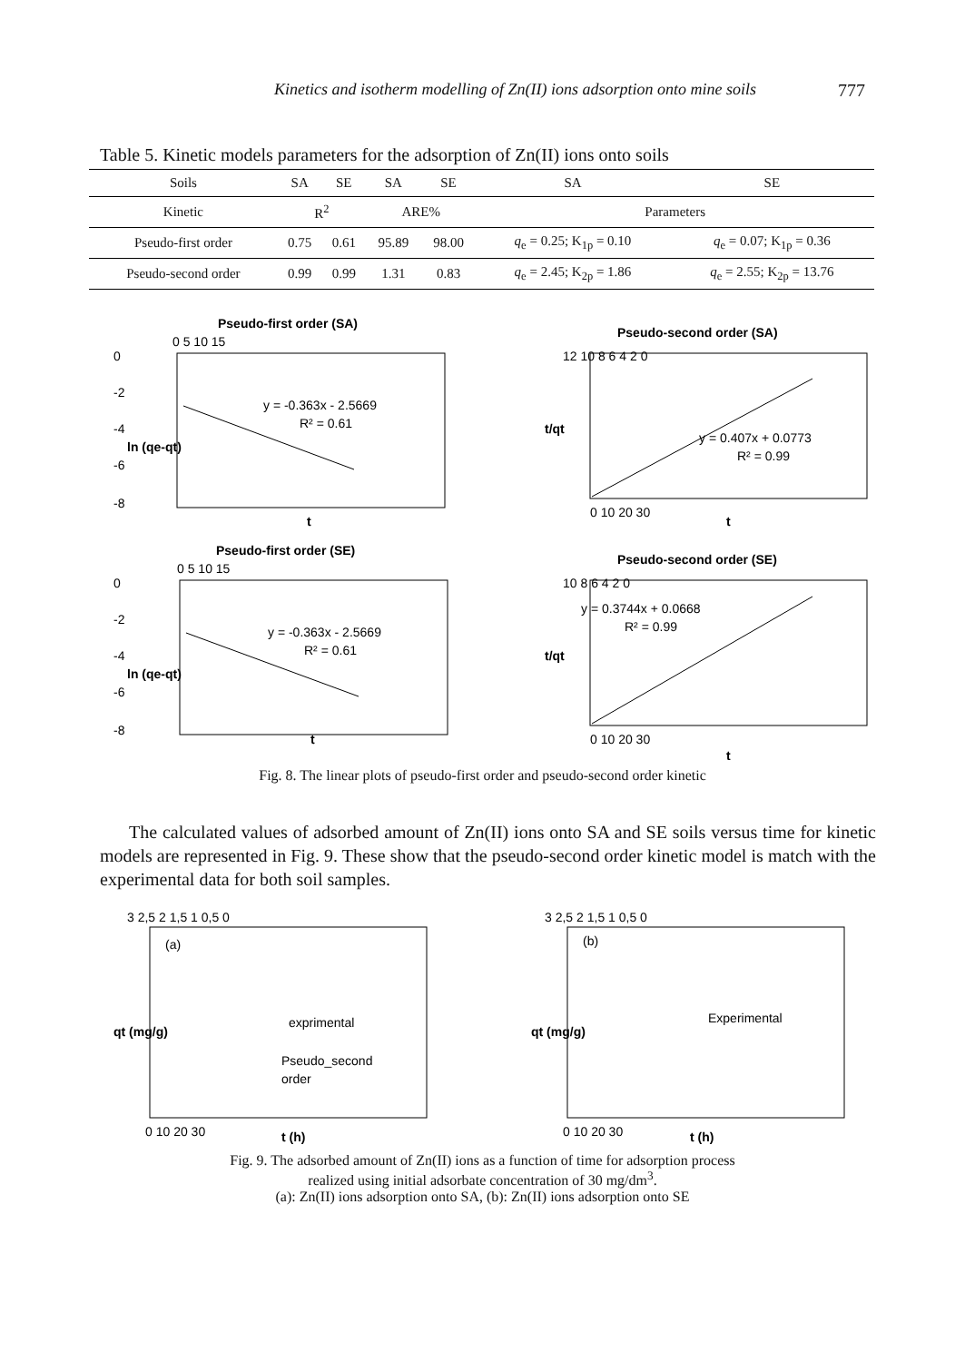Kinetics and isotherm modelling of Zn(II) ions adsorption onto mine soils 777
Table 5. Kinetic models parameters for the adsorption of Zn(II) ions onto soils
| Soils | SA | SE | SA | SE | SA | SE |
| Kinetic | R<sup>2</sup> | | ARE% | | Parameters | |
| Pseudo-first order | 0.75 | 0.61 | 95.89 | 98.00 | q<sub>e</sub> = 0.25; K<sub>1p</sub> = 0.10 | q<sub>e</sub> = 0.07; K<sub>1p</sub> = 0.36 |
| Pseudo-second order | 0.99 | 0.99 | 1.31 | 0.83 | q<sub>e</sub> = 2.45; K<sub>2p</sub> = 1.86 | q<sub>e</sub> = 2.55; K<sub>2p</sub> = 13.76 |
Pseudo-first order (SA)
0 5 10 15
0
-2
-4
-6
-8
y = -0.363x - 2.5669
R² = 0.61
ln (qe-qt)
t
Pseudo-second order (SA)
12 10 8 6 4 2 0
y = 0.407x + 0.0773
R² = 0.99
t/qt
0 10 20 30
t
Pseudo-first order (SE)
0 5 10 15
0
-2
-4
-6
-8
y = -0.363x - 2.5669
R² = 0.61
ln (qe-qt)
t
Pseudo-second order (SE)
10 8 6 4 2 0
y = 0.3744x + 0.0668
R² = 0.99
t/qt
0 10 20 30
t
Fig. 8. The linear plots of pseudo-first order and pseudo-second order kinetic
The calculated values of adsorbed amount of Zn(II) ions onto SA and SE soils versus time for kinetic models are represented in Fig. 9. These show that the pseudo-second order kinetic model is match with the experimental data for both soil samples.
3 2,5 2 1,5 1 0,5 0
(a)
qt (mg/g)
exprimental
Pseudo_second
order
0 10 20 30
t (h)
3 2,5 2 1,5 1 0,5 0
(b)
qt (mg/g)
Experimental
0 10 20 30
t (h)
Fig. 9. The adsorbed amount of Zn(II) ions as a function of time for adsorption process
realized using initial adsorbate concentration of 30 mg/dm<sup>3</sup>.
(a): Zn(II) ions adsorption onto SA, (b): Zn(II) ions adsorption onto SE